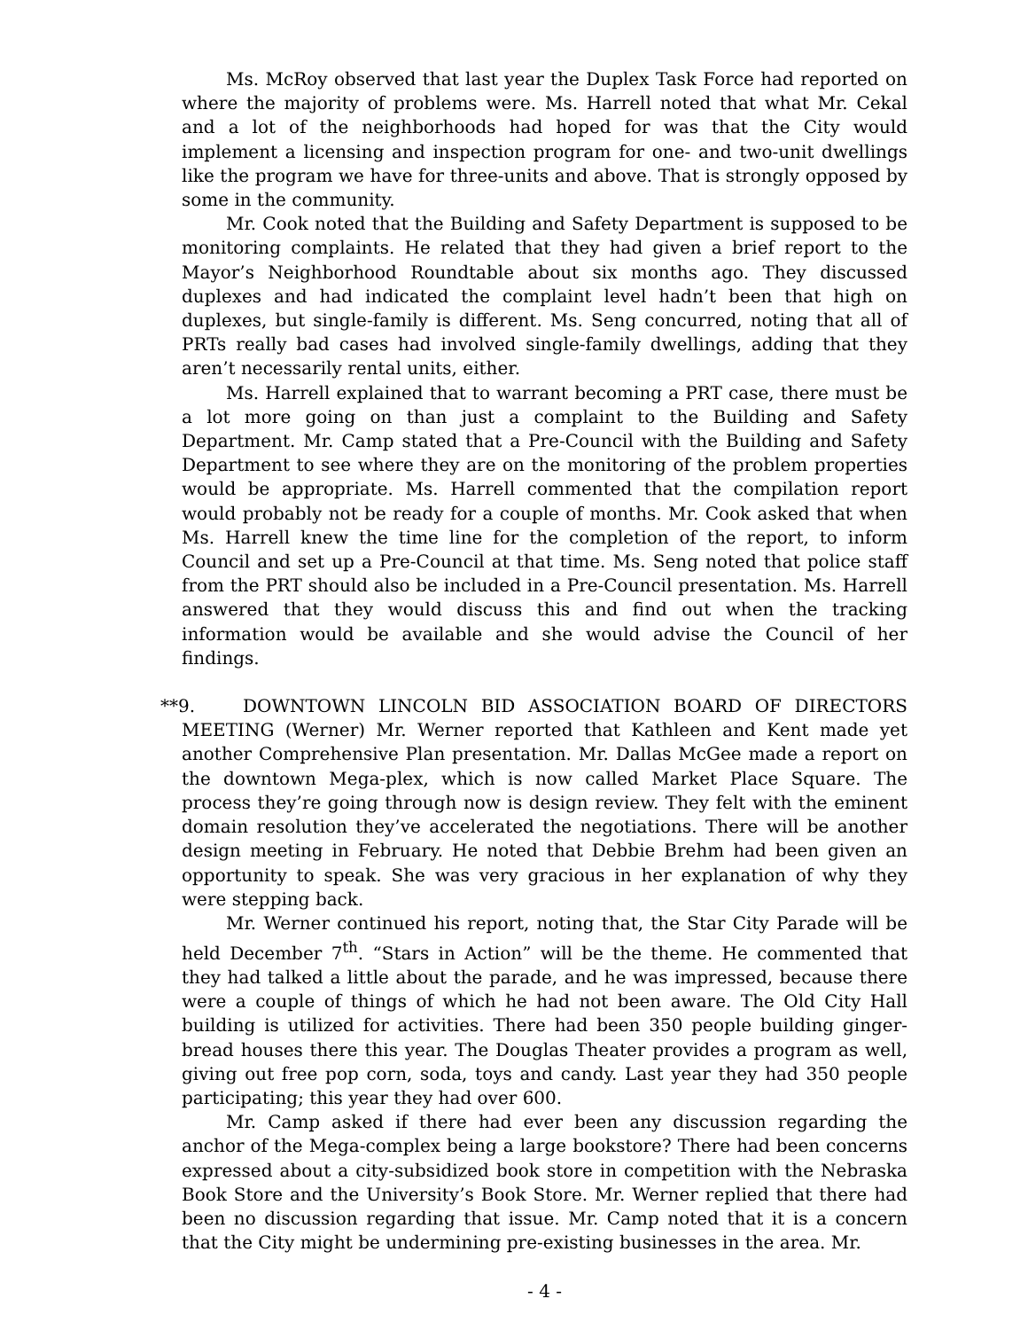Ms. McRoy observed that last year the Duplex Task Force had reported on where the majority of problems were. Ms. Harrell noted that what Mr. Cekal and a lot of the neighborhoods had hoped for was that the City would implement a licensing and inspection program for one- and two-unit dwellings like the program we have for three-units and above. That is strongly opposed by some in the community.
Mr. Cook noted that the Building and Safety Department is supposed to be monitoring complaints. He related that they had given a brief report to the Mayor’s Neighborhood Roundtable about six months ago. They discussed duplexes and had indicated the complaint level hadn’t been that high on duplexes, but single-family is different. Ms. Seng concurred, noting that all of PRTs really bad cases had involved single-family dwellings, adding that they aren’t necessarily rental units, either.
Ms. Harrell explained that to warrant becoming a PRT case, there must be a lot more going on than just a complaint to the Building and Safety Department. Mr. Camp stated that a Pre-Council with the Building and Safety Department to see where they are on the monitoring of the problem properties would be appropriate. Ms. Harrell commented that the compilation report would probably not be ready for a couple of months. Mr. Cook asked that when Ms. Harrell knew the time line for the completion of the report, to inform Council and set up a Pre-Council at that time. Ms. Seng noted that police staff from the PRT should also be included in a Pre-Council presentation. Ms. Harrell answered that they would discuss this and find out when the tracking information would be available and she would advise the Council of her findings.
**9. DOWNTOWN LINCOLN BID ASSOCIATION BOARD OF DIRECTORS MEETING (Werner) Mr. Werner reported that Kathleen and Kent made yet another Comprehensive Plan presentation. Mr. Dallas McGee made a report on the downtown Mega-plex, which is now called Market Place Square. The process they’re going through now is design review. They felt with the eminent domain resolution they’ve accelerated the negotiations. There will be another design meeting in February. He noted that Debbie Brehm had been given an opportunity to speak. She was very gracious in her explanation of why they were stepping back.
Mr. Werner continued his report, noting that, the Star City Parade will be held December 7<sup>th</sup>. “Stars in Action” will be the theme. He commented that they had talked a little about the parade, and he was impressed, because there were a couple of things of which he had not been aware. The Old City Hall building is utilized for activities. There had been 350 people building ginger-bread houses there this year. The Douglas Theater provides a program as well, giving out free pop corn, soda, toys and candy. Last year they had 350 people participating; this year they had over 600.
Mr. Camp asked if there had ever been any discussion regarding the anchor of the Mega-complex being a large bookstore? There had been concerns expressed about a city-subsidized book store in competition with the Nebraska Book Store and the University’s Book Store. Mr. Werner replied that there had been no discussion regarding that issue. Mr. Camp noted that it is a concern that the City might be undermining pre-existing businesses in the area. Mr.
- 4 -